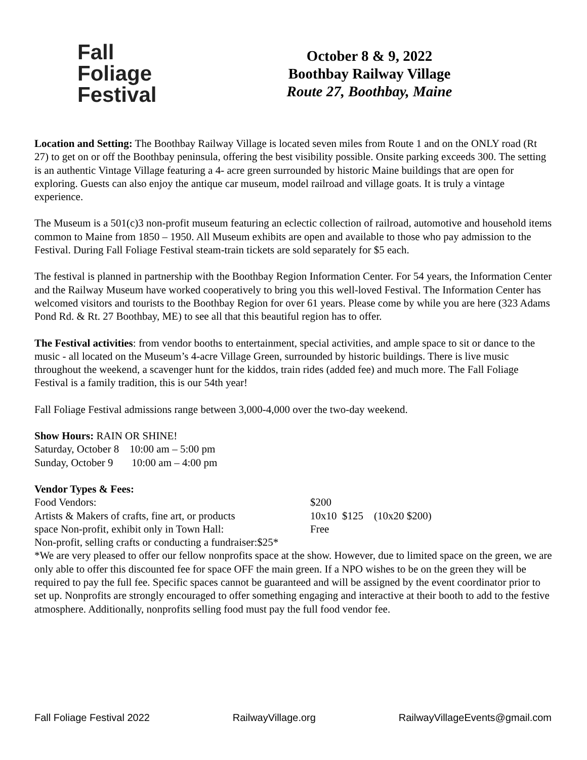Fall
Foliage
Festival
October 8 & 9, 2022
Boothbay Railway Village
Route 27, Boothbay, Maine
Location and Setting: The Boothbay Railway Village is located seven miles from Route 1 and on the ONLY road (Rt 27) to get on or off the Boothbay peninsula, offering the best visibility possible. Onsite parking exceeds 300. The setting is an authentic Vintage Village featuring a 4- acre green surrounded by historic Maine buildings that are open for exploring. Guests can also enjoy the antique car museum, model railroad and village goats. It is truly a vintage experience.
The Museum is a 501(c)3 non-profit museum featuring an eclectic collection of railroad, automotive and household items common to Maine from 1850 – 1950. All Museum exhibits are open and available to those who pay admission to the Festival. During Fall Foliage Festival steam-train tickets are sold separately for $5 each.
The festival is planned in partnership with the Boothbay Region Information Center. For 54 years, the Information Center and the Railway Museum have worked cooperatively to bring you this well-loved Festival. The Information Center has welcomed visitors and tourists to the Boothbay Region for over 61 years. Please come by while you are here (323 Adams Pond Rd. & Rt. 27 Boothbay, ME) to see all that this beautiful region has to offer.
The Festival activities: from vendor booths to entertainment, special activities, and ample space to sit or dance to the music - all located on the Museum’s 4-acre Village Green, surrounded by historic buildings. There is live music throughout the weekend, a scavenger hunt for the kiddos, train rides (added fee) and much more. The Fall Foliage Festival is a family tradition, this is our 54th year!
Fall Foliage Festival admissions range between 3,000-4,000 over the two-day weekend.
Show Hours: RAIN OR SHINE!
Saturday, October 8 10:00 am – 5:00 pm
Sunday, October 9 10:00 am – 4:00 pm
Vendor Types & Fees:
Food Vendors: $200
Artists & Makers of crafts, fine art, or products
10x10 $125 (10x20 $200)
space Non-profit, exhibit only in Town Hall:
Free
Non-profit, selling crafts or conducting a fundraiser:$25*
*We are very pleased to offer our fellow nonprofits space at the show. However, due to limited space on the green, we are only able to offer this discounted fee for space OFF the main green. If a NPO wishes to be on the green they will be required to pay the full fee. Specific spaces cannot be guaranteed and will be assigned by the event coordinator prior to set up. Nonprofits are strongly encouraged to offer something engaging and interactive at their booth to add to the festive atmosphere. Additionally, nonprofits selling food must pay the full food vendor fee.
Fall Foliage Festival 2022 RailwayVillage.org RailwayVillageEvents@gmail.com